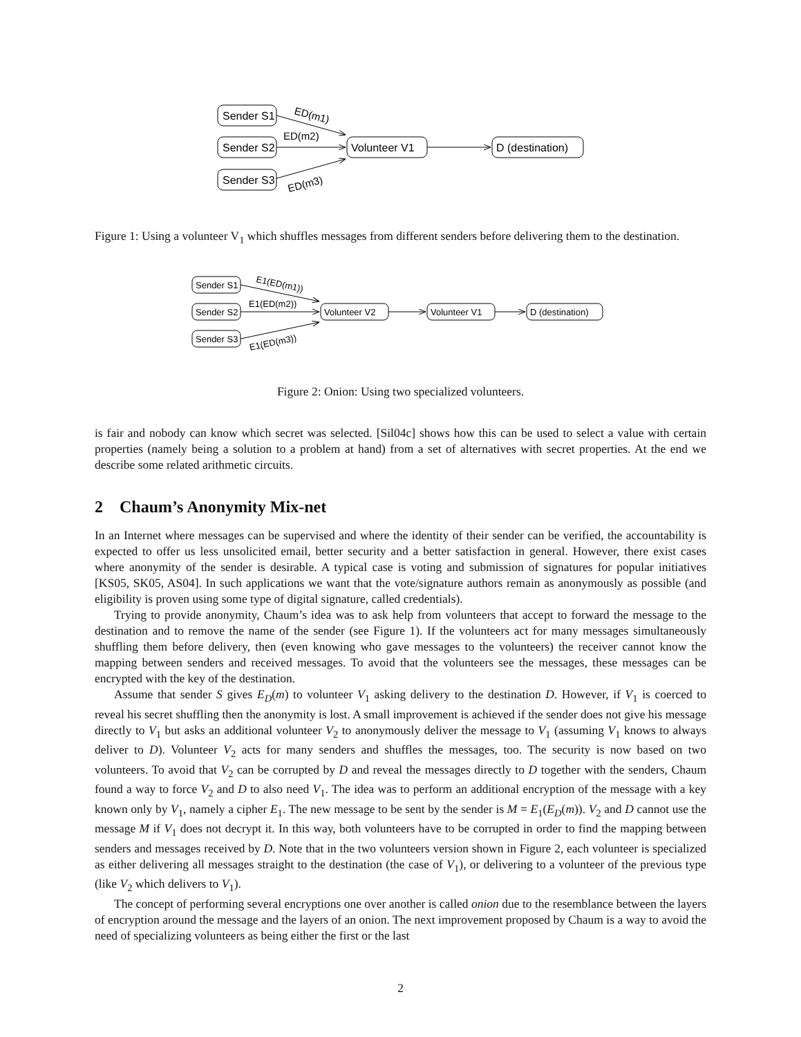Sender S1
Sender S2
Sender S3
Volunteer V1
D (destination)
ED(m1)
ED(m2)
ED(m3)
Figure 1: Using a volunteer V<sub>1</sub> which shuffles messages from different senders before delivering them to the destination.
Sender S1
Sender S2
Sender S3
Volunteer V2
Volunteer V1
D (destination)
E1(ED(m1))
E1(ED(m2))
E1(ED(m3))
Figure 2: Onion: Using two specialized volunteers.
is fair and nobody can know which secret was selected. [Sil04c] shows how this can be used to select a value with certain properties (namely being a solution to a problem at hand) from a set of alternatives with secret properties. At the end we describe some related arithmetic circuits.
2 Chaum’s Anonymity Mix-net
In an Internet where messages can be supervised and where the identity of their sender can be verified, the accountability is expected to offer us less unsolicited email, better security and a better satisfaction in general. However, there exist cases where anonymity of the sender is desirable. A typical case is voting and submission of signatures for popular initiatives [KS05, SK05, AS04]. In such applications we want that the vote/signature authors remain as anonymously as possible (and eligibility is proven using some type of digital signature, called credentials).
Trying to provide anonymity, Chaum’s idea was to ask help from volunteers that accept to forward the message to the destination and to remove the name of the sender (see Figure 1). If the volunteers act for many messages simultaneously shuffling them before delivery, then (even knowing who gave messages to the volunteers) the receiver cannot know the mapping between senders and received messages. To avoid that the volunteers see the messages, these messages can be encrypted with the key of the destination.
Assume that sender S gives E<sub>D</sub>(m) to volunteer V<sub>1</sub> asking delivery to the destination D. However, if V<sub>1</sub> is coerced to reveal his secret shuffling then the anonymity is lost. A small improvement is achieved if the sender does not give his message directly to V<sub>1</sub> but asks an additional volunteer V<sub>2</sub> to anonymously deliver the message to V<sub>1</sub> (assuming V<sub>1</sub> knows to always deliver to D). Volunteer V<sub>2</sub> acts for many senders and shuffles the messages, too. The security is now based on two volunteers. To avoid that V<sub>2</sub> can be corrupted by D and reveal the messages directly to D together with the senders, Chaum found a way to force V<sub>2</sub> and D to also need V<sub>1</sub>. The idea was to perform an additional encryption of the message with a key known only by V<sub>1</sub>, namely a cipher E<sub>1</sub>. The new message to be sent by the sender is M = E<sub>1</sub>(E<sub>D</sub>(m)). V<sub>2</sub> and D cannot use the message M if V<sub>1</sub> does not decrypt it. In this way, both volunteers have to be corrupted in order to find the mapping between senders and messages received by D. Note that in the two volunteers version shown in Figure 2, each volunteer is specialized as either delivering all messages straight to the destination (the case of V<sub>1</sub>), or delivering to a volunteer of the previous type (like V<sub>2</sub> which delivers to V<sub>1</sub>).
The concept of performing several encryptions one over another is called onion due to the resemblance between the layers of encryption around the message and the layers of an onion. The next improvement proposed by Chaum is a way to avoid the need of specializing volunteers as being either the first or the last
2